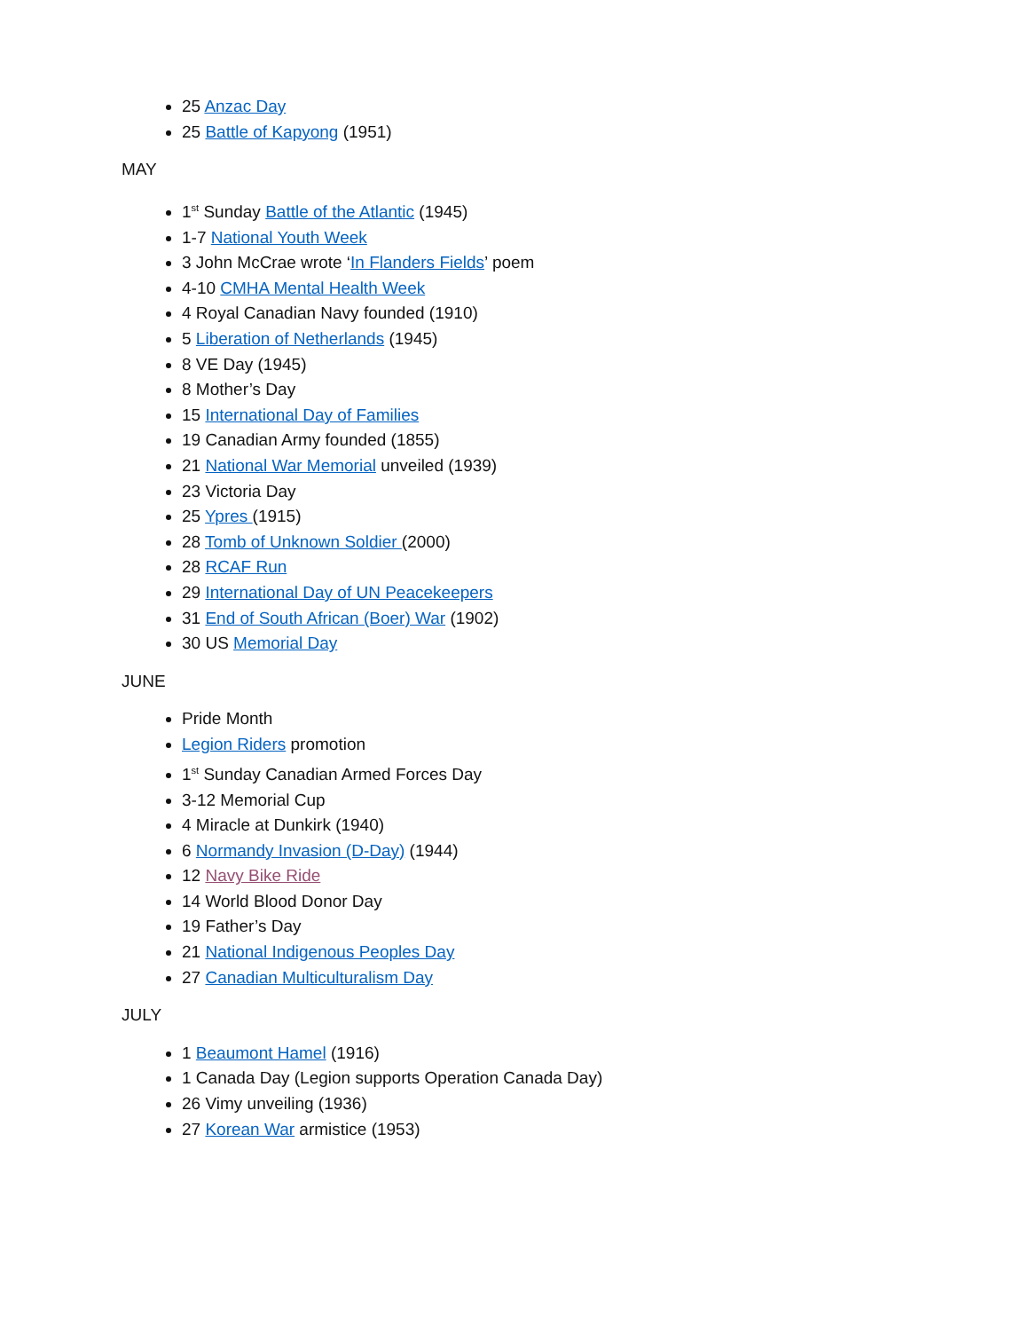25 Anzac Day
25 Battle of Kapyong (1951)
MAY
1<sup>st</sup> Sunday Battle of the Atlantic (1945)
1-7 National Youth Week
3 John McCrae wrote ‘In Flanders Fields’ poem
4-10 CMHA Mental Health Week
4 Royal Canadian Navy founded (1910)
5 Liberation of Netherlands (1945)
8 VE Day (1945)
8 Mother’s Day
15 International Day of Families
19 Canadian Army founded (1855)
21 National War Memorial unveiled (1939)
23 Victoria Day
25 Ypres (1915)
28 Tomb of Unknown Soldier (2000)
28 RCAF Run
29 International Day of UN Peacekeepers
31 End of South African (Boer) War (1902)
30 US Memorial Day
JUNE
Pride Month
Legion Riders promotion
1<sup>st</sup> Sunday Canadian Armed Forces Day
3-12 Memorial Cup
4 Miracle at Dunkirk (1940)
6 Normandy Invasion (D-Day) (1944)
12 Navy Bike Ride
14 World Blood Donor Day
19 Father’s Day
21 National Indigenous Peoples Day
27 Canadian Multiculturalism Day
JULY
1 Beaumont Hamel (1916)
1 Canada Day (Legion supports Operation Canada Day)
26 Vimy unveiling (1936)
27 Korean War armistice (1953)